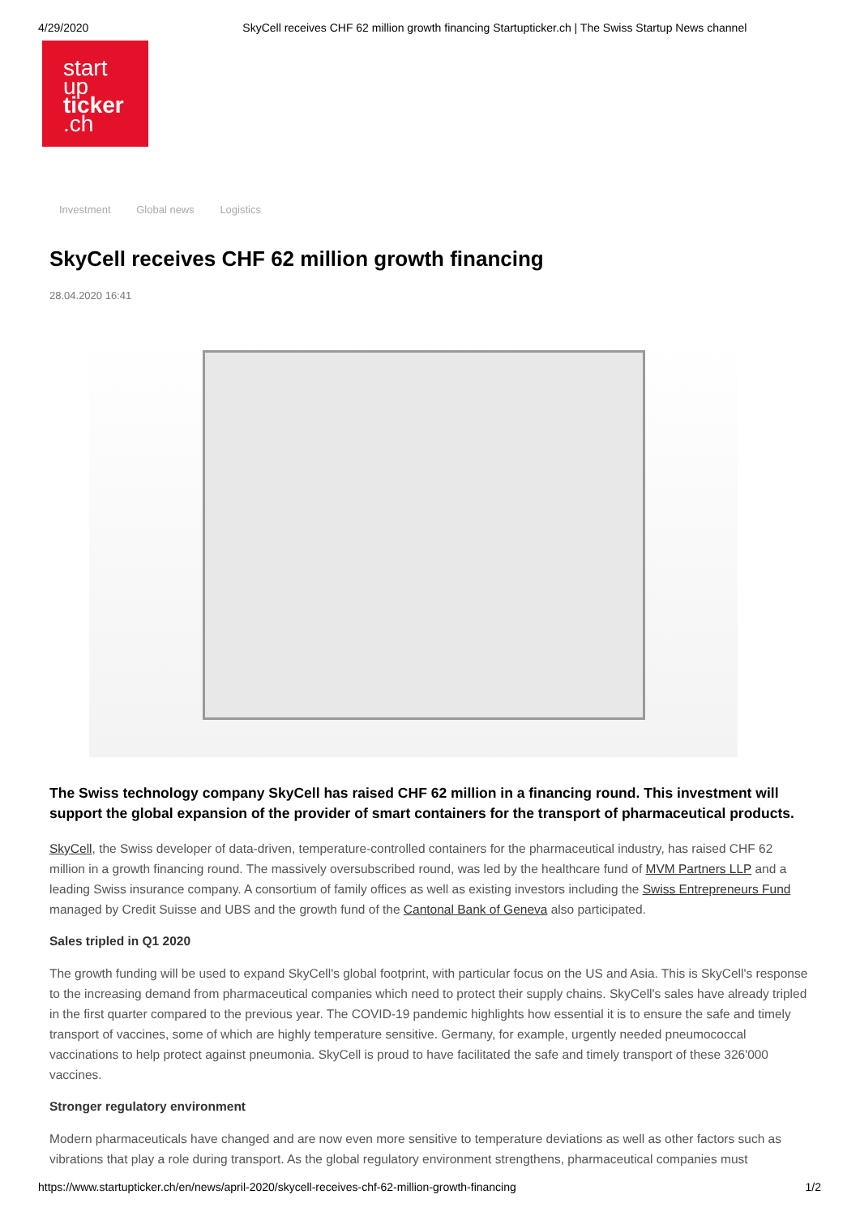4/29/2020 SkyCell receives CHF 62 million growth financing Startupticker.ch | The Swiss Startup News channel
start
up
ticker
.ch
Investment Global news Logistics
SkyCell receives CHF 62 million growth financing
28.04.2020 16:41
The Swiss technology company SkyCell has raised CHF 62 million in a financing round. This investment will support the global expansion of the provider of smart containers for the transport of pharmaceutical products.
SkyCell, the Swiss developer of data-driven, temperature-controlled containers for the pharmaceutical industry, has raised CHF 62 million in a growth financing round. The massively oversubscribed round, was led by the healthcare fund of MVM Partners LLP and a leading Swiss insurance company. A consortium of family offices as well as existing investors including the Swiss Entrepreneurs Fund managed by Credit Suisse and UBS and the growth fund of the Cantonal Bank of Geneva also participated.
Sales tripled in Q1 2020
The growth funding will be used to expand SkyCell's global footprint, with particular focus on the US and Asia. This is SkyCell's response to the increasing demand from pharmaceutical companies which need to protect their supply chains. SkyCell's sales have already tripled in the first quarter compared to the previous year. The COVID-19 pandemic highlights how essential it is to ensure the safe and timely transport of vaccines, some of which are highly temperature sensitive. Germany, for example, urgently needed pneumococcal vaccinations to help protect against pneumonia. SkyCell is proud to have facilitated the safe and timely transport of these 326'000 vaccines.
Stronger regulatory environment
Modern pharmaceuticals have changed and are now even more sensitive to temperature deviations as well as other factors such as vibrations that play a role during transport. As the global regulatory environment strengthens, pharmaceutical companies must
https://www.startupticker.ch/en/news/april-2020/skycell-receives-chf-62-million-growth-financing 1/2